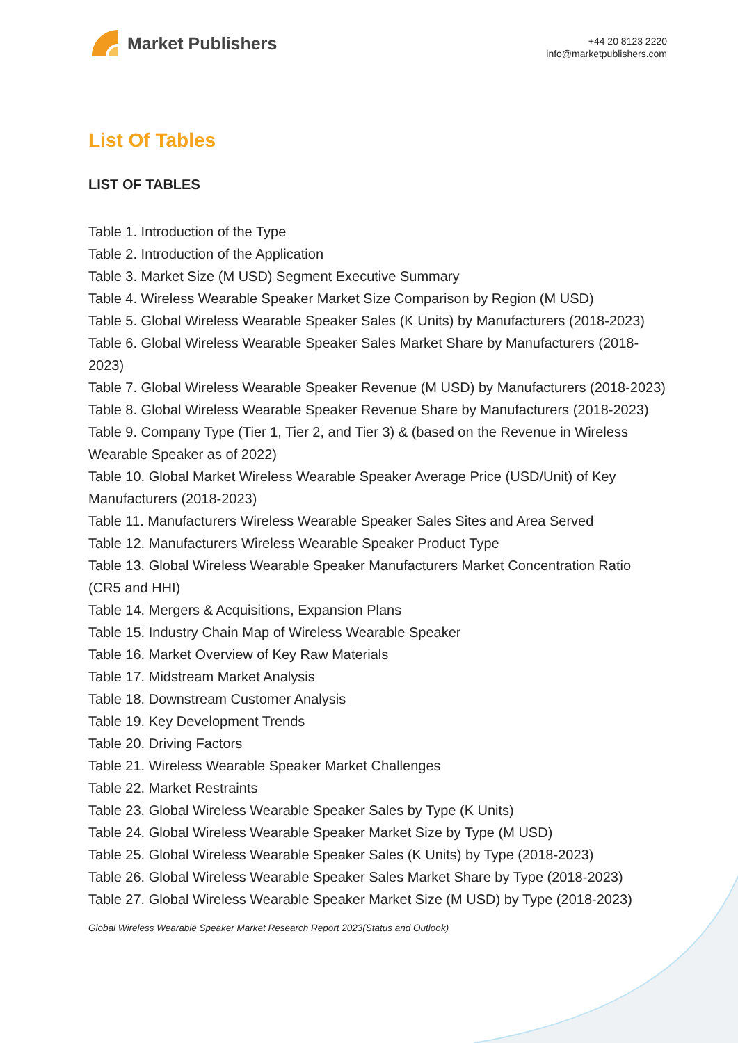Market Publishers
+44 20 8123 2220
info@marketpublishers.com
List Of Tables
LIST OF TABLES
Table 1. Introduction of the Type
Table 2. Introduction of the Application
Table 3. Market Size (M USD) Segment Executive Summary
Table 4. Wireless Wearable Speaker Market Size Comparison by Region (M USD)
Table 5. Global Wireless Wearable Speaker Sales (K Units) by Manufacturers (2018-2023)
Table 6. Global Wireless Wearable Speaker Sales Market Share by Manufacturers (2018-2023)
Table 7. Global Wireless Wearable Speaker Revenue (M USD) by Manufacturers (2018-2023)
Table 8. Global Wireless Wearable Speaker Revenue Share by Manufacturers (2018-2023)
Table 9. Company Type (Tier 1, Tier 2, and Tier 3) & (based on the Revenue in Wireless Wearable Speaker as of 2022)
Table 10. Global Market Wireless Wearable Speaker Average Price (USD/Unit) of Key Manufacturers (2018-2023)
Table 11. Manufacturers Wireless Wearable Speaker Sales Sites and Area Served
Table 12. Manufacturers Wireless Wearable Speaker Product Type
Table 13. Global Wireless Wearable Speaker Manufacturers Market Concentration Ratio (CR5 and HHI)
Table 14. Mergers & Acquisitions, Expansion Plans
Table 15. Industry Chain Map of Wireless Wearable Speaker
Table 16. Market Overview of Key Raw Materials
Table 17. Midstream Market Analysis
Table 18. Downstream Customer Analysis
Table 19. Key Development Trends
Table 20. Driving Factors
Table 21. Wireless Wearable Speaker Market Challenges
Table 22. Market Restraints
Table 23. Global Wireless Wearable Speaker Sales by Type (K Units)
Table 24. Global Wireless Wearable Speaker Market Size by Type (M USD)
Table 25. Global Wireless Wearable Speaker Sales (K Units) by Type (2018-2023)
Table 26. Global Wireless Wearable Speaker Sales Market Share by Type (2018-2023)
Table 27. Global Wireless Wearable Speaker Market Size (M USD) by Type (2018-2023)
Global Wireless Wearable Speaker Market Research Report 2023(Status and Outlook)